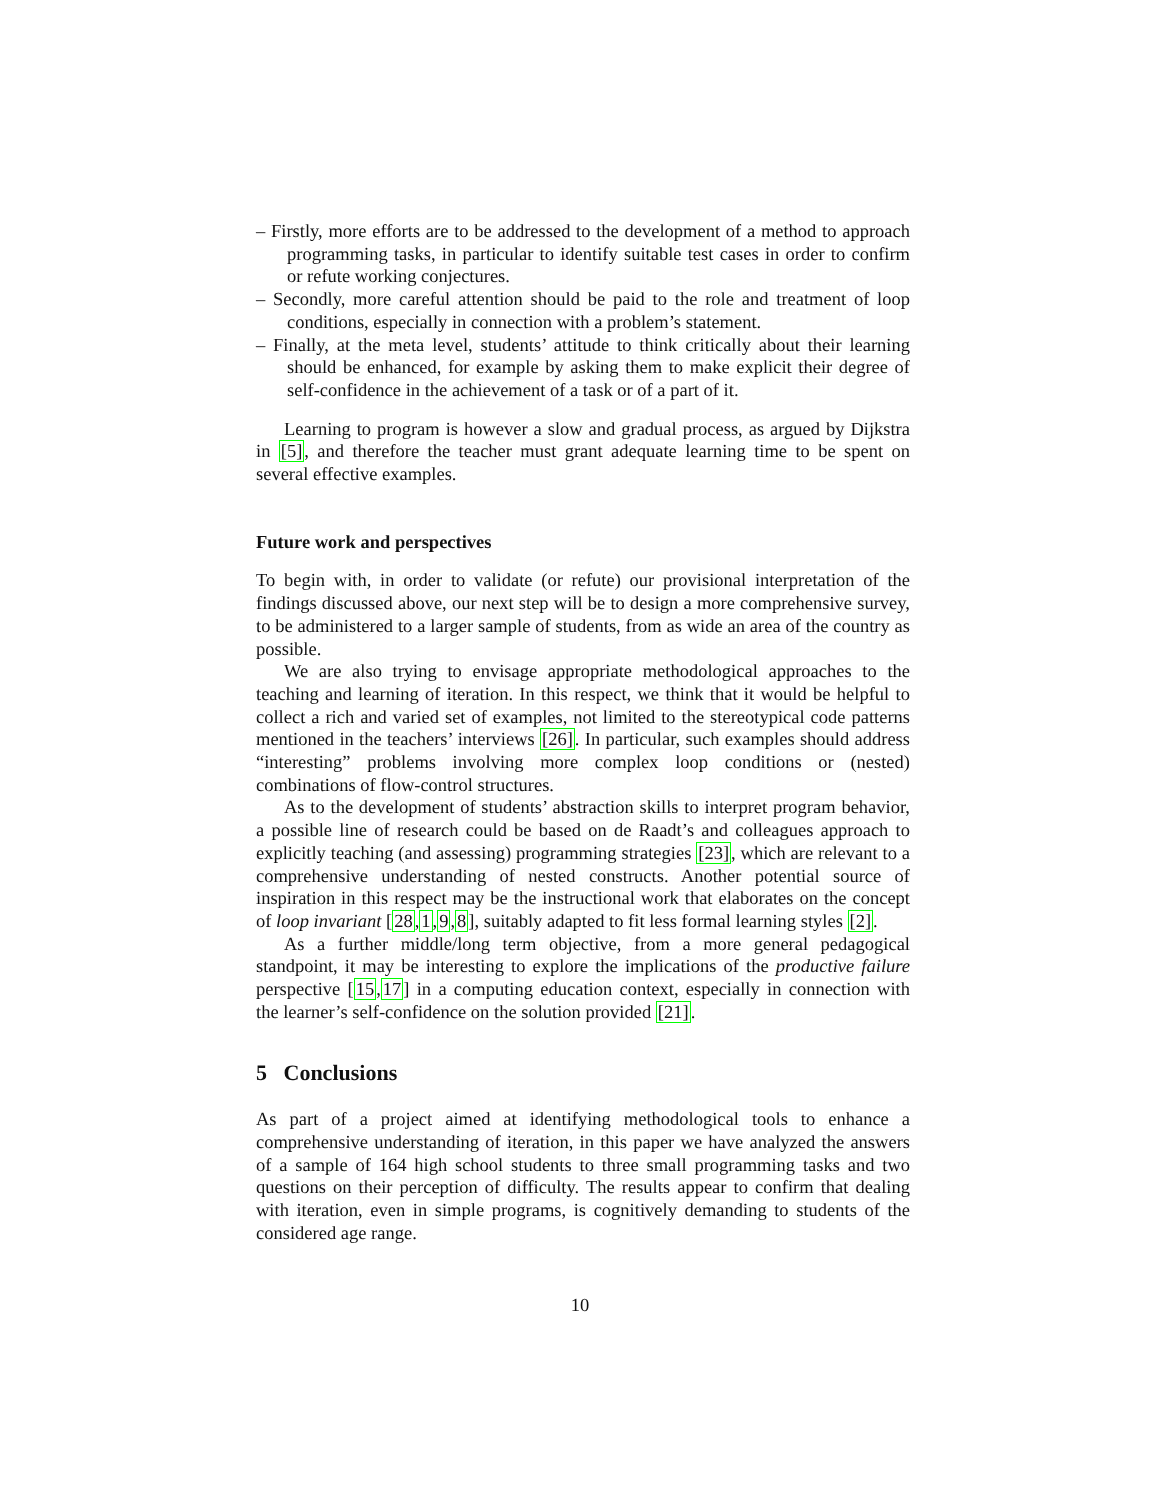– Firstly, more efforts are to be addressed to the development of a method to approach programming tasks, in particular to identify suitable test cases in order to confirm or refute working conjectures.
– Secondly, more careful attention should be paid to the role and treatment of loop conditions, especially in connection with a problem’s statement.
– Finally, at the meta level, students’ attitude to think critically about their learning should be enhanced, for example by asking them to make explicit their degree of self-confidence in the achievement of a task or of a part of it.
Learning to program is however a slow and gradual process, as argued by Dijkstra in [5], and therefore the teacher must grant adequate learning time to be spent on several effective examples.
Future work and perspectives
To begin with, in order to validate (or refute) our provisional interpretation of the findings discussed above, our next step will be to design a more comprehensive survey, to be administered to a larger sample of students, from as wide an area of the country as possible.
We are also trying to envisage appropriate methodological approaches to the teaching and learning of iteration. In this respect, we think that it would be helpful to collect a rich and varied set of examples, not limited to the stereotypical code patterns mentioned in the teachers’ interviews [26]. In particular, such examples should address “interesting” problems involving more complex loop conditions or (nested) combinations of flow-control structures.
As to the development of students’ abstraction skills to interpret program behavior, a possible line of research could be based on de Raadt’s and colleagues approach to explicitly teaching (and assessing) programming strategies [23], which are relevant to a comprehensive understanding of nested constructs. Another potential source of inspiration in this respect may be the instructional work that elaborates on the concept of loop invariant [28,1,9,8], suitably adapted to fit less formal learning styles [2].
As a further middle/long term objective, from a more general pedagogical standpoint, it may be interesting to explore the implications of the productive failure perspective [15,17] in a computing education context, especially in connection with the learner’s self-confidence on the solution provided [21].
5 Conclusions
As part of a project aimed at identifying methodological tools to enhance a comprehensive understanding of iteration, in this paper we have analyzed the answers of a sample of 164 high school students to three small programming tasks and two questions on their perception of difficulty. The results appear to confirm that dealing with iteration, even in simple programs, is cognitively demanding to students of the considered age range.
10